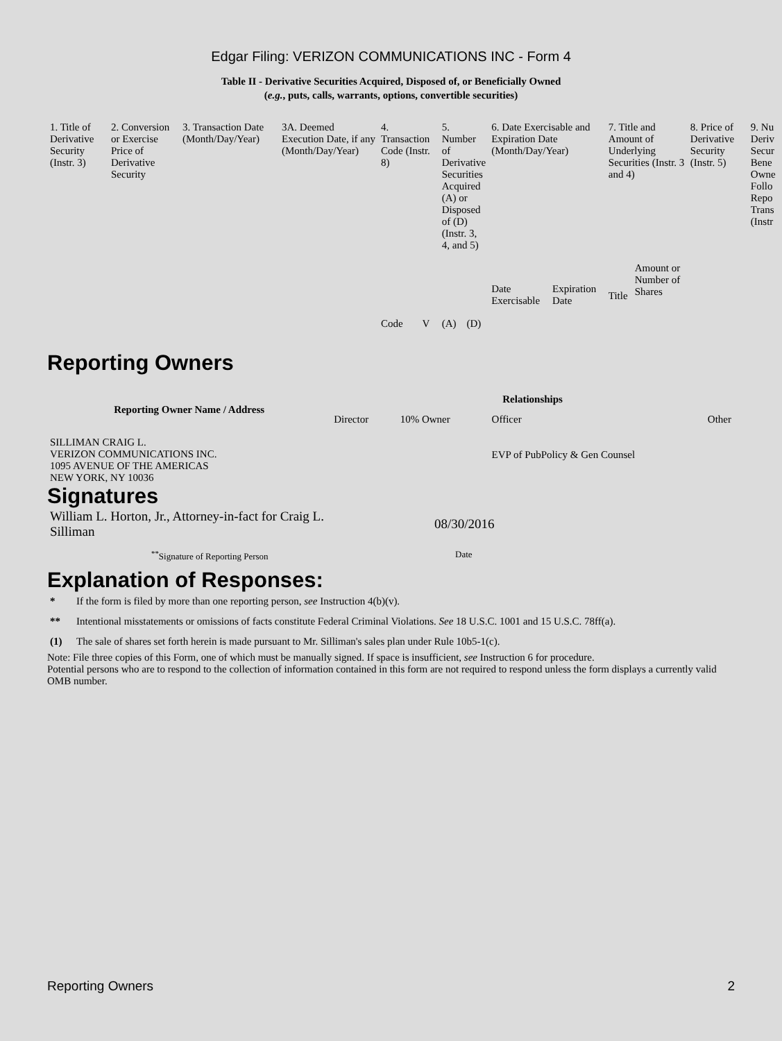Edgar Filing: VERIZON COMMUNICATIONS INC - Form 4
Table II - Derivative Securities Acquired, Disposed of, or Beneficially Owned
(e.g., puts, calls, warrants, options, convertible securities)
| 1. Title of Derivative Security (Instr. 3) | 2. Conversion or Exercise Price of Derivative Security | 3. Transaction Date (Month/Day/Year) | 3A. Deemed Execution Date, if any (Month/Day/Year) | 4. Transaction Code (Instr. 8) | | 5. Number of Derivative Securities Acquired (A) or Disposed of (D) (Instr. 3, 4, and 5) | | 6. Date Exercisable and Expiration Date (Month/Day/Year) | | 7. Title and Amount of Underlying Securities (Instr. 3 and 4) | | 8. Price of Derivative Security (Instr. 5) | 9. Nu Deriv Secur Bene Owne Follo Repo Trans (Instr |
| | | | | Code | V | (A) | (D) | Date Exercisable | Expiration Date | Title | Amount or Number of Shares | | |
Reporting Owners
| Reporting Owner Name / Address | Relationships | | | |
| --- | --- | --- | --- | --- |
| | Director | 10% Owner | Officer | Other |
| SILLIMAN CRAIG L. VERIZON COMMUNICATIONS INC. 1095 AVENUE OF THE AMERICAS NEW YORK, NY 10036 | | | EVP of PubPolicy & Gen Counsel | |
Signatures
| William L. Horton, Jr., Attorney-in-fact for Craig L. Silliman | 08/30/2016 |
| <sup>**</sup> Signature of Reporting Person | Date |
Explanation of Responses:
| * | If the form is filed by more than one reporting person, see Instruction 4(b)(v). |
| ** | Intentional misstatements or omissions of facts constitute Federal Criminal Violations. See 18 U.S.C. 1001 and 15 U.S.C. 78ff(a). |
| (1) | The sale of shares set forth herein is made pursuant to Mr. Silliman's sales plan under Rule 10b5-1(c). |
Note: File three copies of this Form, one of which must be manually signed. If space is insufficient, see Instruction 6 for procedure.
Potential persons who are to respond to the collection of information contained in this form are not required to respond unless the form displays a currently valid OMB number.
Reporting Owners 2